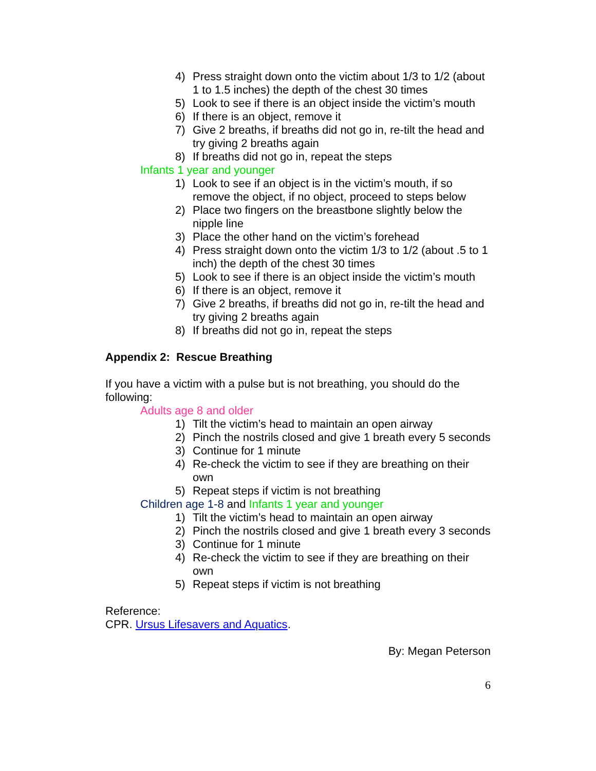4) Press straight down onto the victim about 1/3 to 1/2 (about 1 to 1.5 inches) the depth of the chest 30 times
5) Look to see if there is an object inside the victim’s mouth
6) If there is an object, remove it
7) Give 2 breaths, if breaths did not go in, re-tilt the head and try giving 2 breaths again
8) If breaths did not go in, repeat the steps
Infants 1 year and younger
1) Look to see if an object is in the victim’s mouth, if so remove the object, if no object, proceed to steps below
2) Place two fingers on the breastbone slightly below the nipple line
3) Place the other hand on the victim’s forehead
4) Press straight down onto the victim 1/3 to 1/2 (about .5 to 1 inch) the depth of the chest 30 times
5) Look to see if there is an object inside the victim’s mouth
6) If there is an object, remove it
7) Give 2 breaths, if breaths did not go in, re-tilt the head and try giving 2 breaths again
8) If breaths did not go in, repeat the steps
Appendix 2: Rescue Breathing
If you have a victim with a pulse but is not breathing, you should do the following:
Adults age 8 and older
1) Tilt the victim’s head to maintain an open airway
2) Pinch the nostrils closed and give 1 breath every 5 seconds
3) Continue for 1 minute
4) Re-check the victim to see if they are breathing on their own
5) Repeat steps if victim is not breathing
Children age 1-8 and Infants 1 year and younger
1) Tilt the victim’s head to maintain an open airway
2) Pinch the nostrils closed and give 1 breath every 3 seconds
3) Continue for 1 minute
4) Re-check the victim to see if they are breathing on their own
5) Repeat steps if victim is not breathing
Reference:
CPR. Ursus Lifesavers and Aquatics.
By: Megan Peterson
6